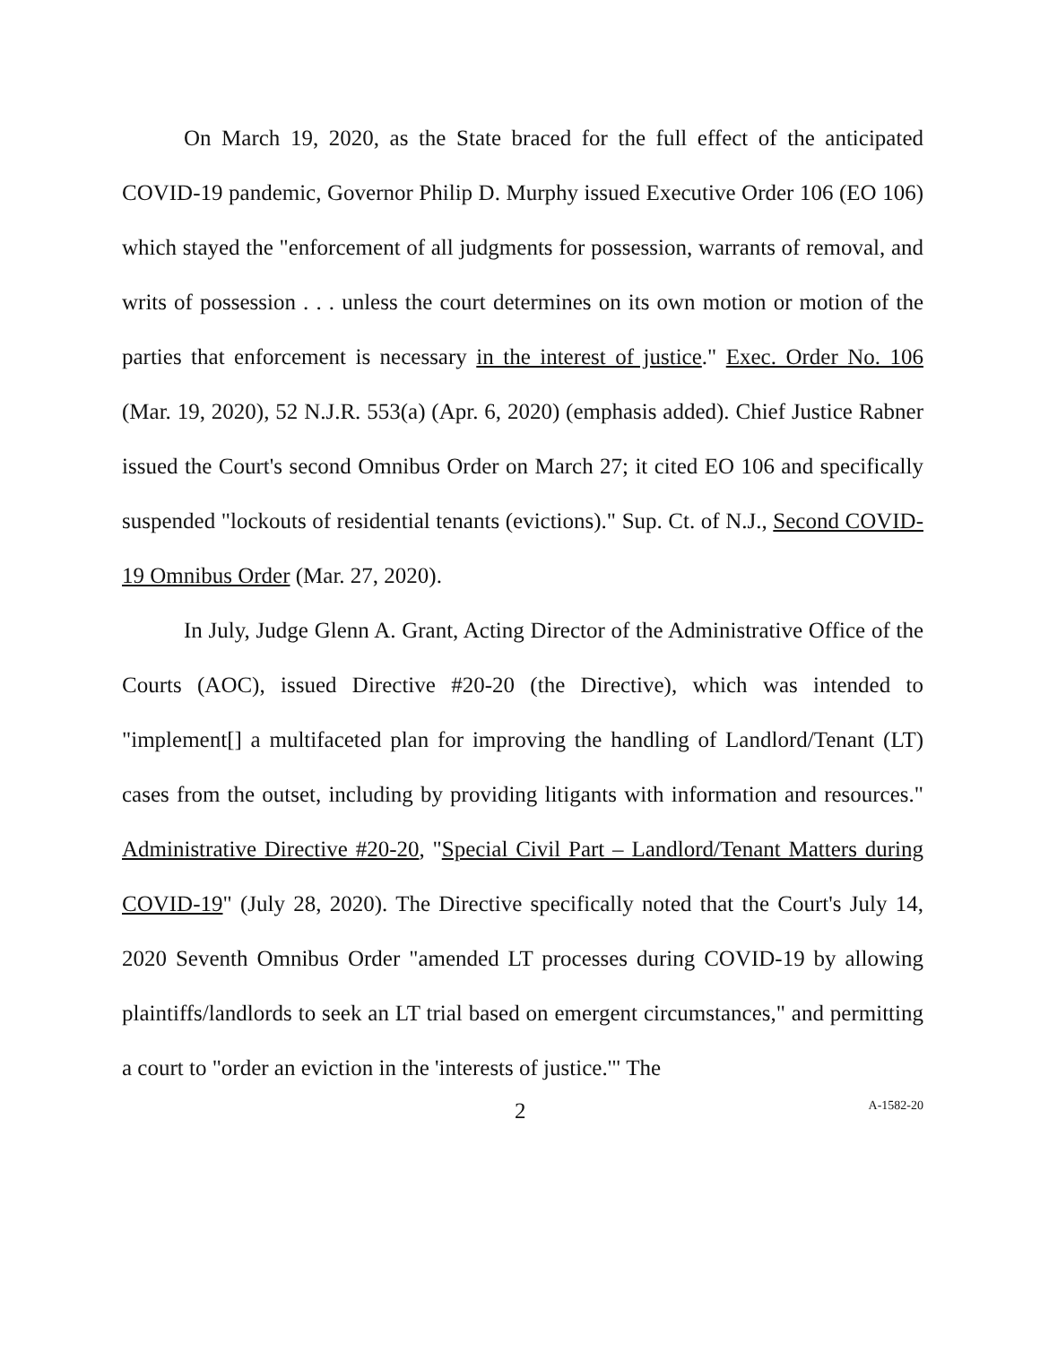On March 19, 2020, as the State braced for the full effect of the anticipated COVID-19 pandemic, Governor Philip D. Murphy issued Executive Order 106 (EO 106) which stayed the "enforcement of all judgments for possession, warrants of removal, and writs of possession . . . unless the court determines on its own motion or motion of the parties that enforcement is necessary in the interest of justice." Exec. Order No. 106 (Mar. 19, 2020), 52 N.J.R. 553(a) (Apr. 6, 2020) (emphasis added). Chief Justice Rabner issued the Court's second Omnibus Order on March 27; it cited EO 106 and specifically suspended "lockouts of residential tenants (evictions)." Sup. Ct. of N.J., Second COVID-19 Omnibus Order (Mar. 27, 2020).
In July, Judge Glenn A. Grant, Acting Director of the Administrative Office of the Courts (AOC), issued Directive #20-20 (the Directive), which was intended to "implement[] a multifaceted plan for improving the handling of Landlord/Tenant (LT) cases from the outset, including by providing litigants with information and resources." Administrative Directive #20-20, "Special Civil Part – Landlord/Tenant Matters during COVID-19" (July 28, 2020). The Directive specifically noted that the Court's July 14, 2020 Seventh Omnibus Order "amended LT processes during COVID-19 by allowing plaintiffs/landlords to seek an LT trial based on emergent circumstances," and permitting a court to "order an eviction in the 'interests of justice.'" The
2 A-1582-20